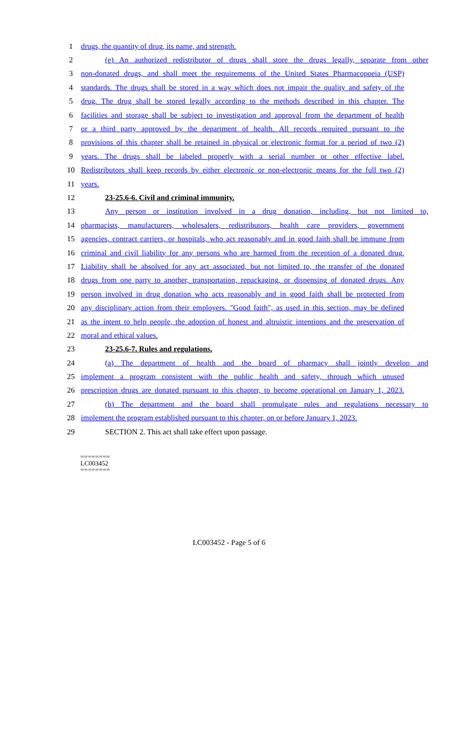1 drugs, the quantity of drug, its name, and strength.
2 (e) An authorized redistributor of drugs shall store the drugs legally, separate from other
3 non-donated drugs, and shall meet the requirements of the United States Pharmacopoeia (USP)
4 standards. The drugs shall be stored in a way which does not impair the quality and safety of the
5 drug. The drug shall be stored legally according to the methods described in this chapter. The
6 facilities and storage shall be subject to investigation and approval from the department of health
7 or a third party approved by the department of health. All records required pursuant to the
8 provisions of this chapter shall be retained in physical or electronic format for a period of two (2)
9 years. The drugs shall be labeled properly with a serial number or other effective label.
10 Redistributors shall keep records by either electronic or non-electronic means for the full two (2)
11 years.
12 23-25.6-6. Civil and criminal immunity.
13 Any person or institution involved in a drug donation, including, but not limited to,
14 pharmacists, manufacturers, wholesalers, redistributors, health care providers, government
15 agencies, contract carriers, or hospitals, who act reasonably and in good faith shall be immune from
16 criminal and civil liability for any persons who are harmed from the reception of a donated drug.
17 Liability shall be absolved for any act associated, but not limited to, the transfer of the donated
18 drugs from one party to another, transportation, repackaging, or dispensing of donated drugs. Any
19 person involved in drug donation who acts reasonably and in good faith shall be protected from
20 any disciplinary action from their employers. "Good faith", as used in this section, may be defined
21 as the intent to help people, the adoption of honest and altruistic intentions and the preservation of
22 moral and ethical values.
23 23-25.6-7. Rules and regulations.
24 (a) The department of health and the board of pharmacy shall jointly develop and
25 implement a program consistent with the public health and safety, through which unused
26 prescription drugs are donated pursuant to this chapter, to become operational on January 1, 2023.
27 (b) The department and the board shall promulgate rules and regulations necessary to
28 implement the program established pursuant to this chapter, on or before January 1, 2023.
29 SECTION 2. This act shall take effect upon passage.
========
LC003452
========
LC003452 - Page 5 of 6